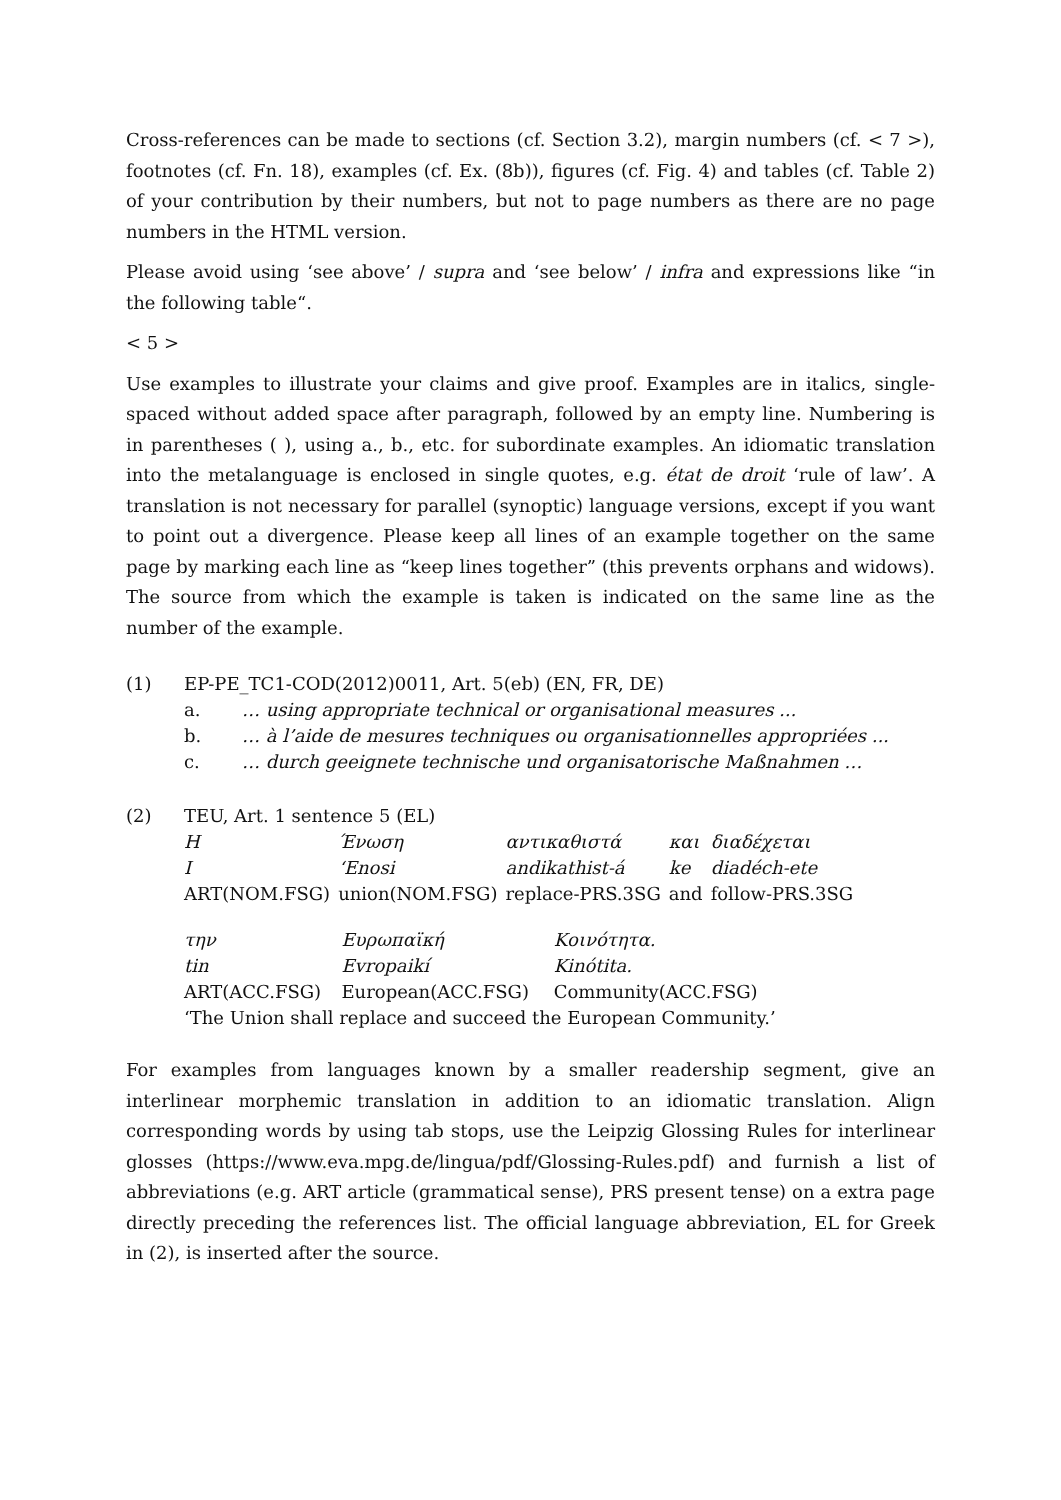Cross-references can be made to sections (cf. Section 3.2), margin numbers (cf. < 7 >), footnotes (cf. Fn. 18), examples (cf. Ex. (8b)), figures (cf. Fig. 4) and tables (cf. Table 2) of your contribution by their numbers, but not to page numbers as there are no page numbers in the HTML version.
Please avoid using ‘see above’ / supra and ‘see below’ / infra and expressions like “in the following table“.
< 5 >
Use examples to illustrate your claims and give proof. Examples are in italics, single-spaced without added space after paragraph, followed by an empty line. Numbering is in parentheses ( ), using a., b., etc. for subordinate examples. An idiomatic translation into the metalanguage is enclosed in single quotes, e.g. état de droit ‘rule of law’. A translation is not necessary for parallel (synoptic) language versions, except if you want to point out a divergence. Please keep all lines of an example together on the same page by marking each line as “keep lines together” (this prevents orphans and widows). The source from which the example is taken is indicated on the same line as the number of the example.
| (1) | EP-PE_TC1-COD(2012)0011, Art. 5(eb) (EN, FR, DE) | |
| | a. | … using appropriate technical or organisational measures ... |
| | b. | … à l’aide de mesures techniques ou organisationnelles appropriées ... |
| | c. | … durch geeignete technische und organisatorische Maßnahmen … |
| (2) | TEU, Art. 1 sentence 5 (EL) | | | | |
| | Η | Ένωση | αντικαθιστά | και | διαδέχεται |
| | I | ‘Enosi | andikathist-á | ke | diadéch-ete |
| | ART(NOM.FSG) | union(NOM.FSG) | replace-PRS.3SG | and | follow-PRS.3SG |
| | την | Ευρωπαϊκή | Κοινότητα. |
| | tin | Evropaikí | Kinótita. |
| | ART(ACC.FSG) | European(ACC.FSG) | Community(ACC.FSG) |
| | ‘The Union shall replace and succeed the European Community.’ | | |
For examples from languages known by a smaller readership segment, give an interlinear morphemic translation in addition to an idiomatic translation. Align corresponding words by using tab stops, use the Leipzig Glossing Rules for interlinear glosses (https://www.eva.mpg.de/lingua/pdf/Glossing-Rules.pdf) and furnish a list of abbreviations (e.g. ART article (grammatical sense), PRS present tense) on a extra page directly preceding the references list. The official language abbreviation, EL for Greek in (2), is inserted after the source.